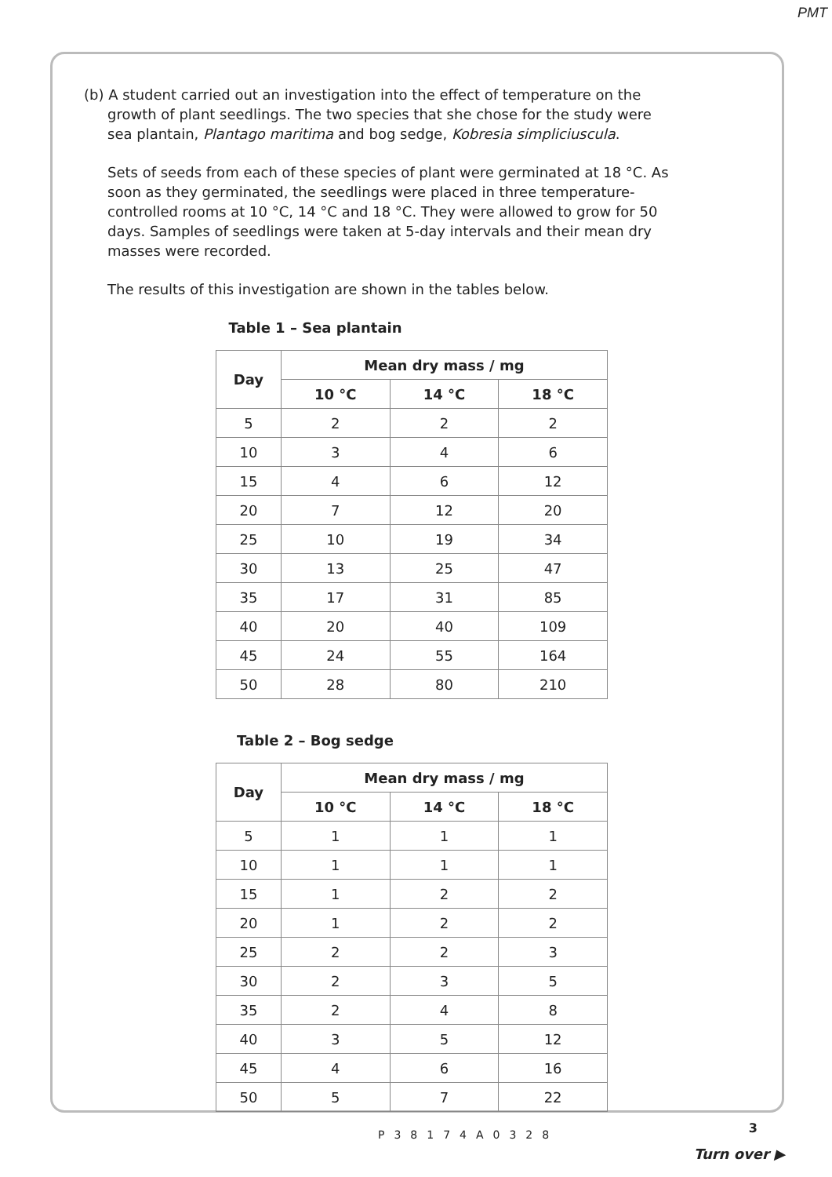PMT
(b) A student carried out an investigation into the effect of temperature on the growth of plant seedlings. The two species that she chose for the study were sea plantain, Plantago maritima and bog sedge, Kobresia simpliciuscula.
Sets of seeds from each of these species of plant were germinated at 18 °C. As soon as they germinated, the seedlings were placed in three temperature-controlled rooms at 10 °C, 14 °C and 18 °C. They were allowed to grow for 50 days. Samples of seedlings were taken at 5-day intervals and their mean dry masses were recorded.
The results of this investigation are shown in the tables below.
Table 1 – Sea plantain
| Day | Mean dry mass / mg | | |
| --- | --- | --- | --- |
| | 10 °C | 14 °C | 18 °C |
| 5 | 2 | 2 | 2 |
| 10 | 3 | 4 | 6 |
| 15 | 4 | 6 | 12 |
| 20 | 7 | 12 | 20 |
| 25 | 10 | 19 | 34 |
| 30 | 13 | 25 | 47 |
| 35 | 17 | 31 | 85 |
| 40 | 20 | 40 | 109 |
| 45 | 24 | 55 | 164 |
| 50 | 28 | 80 | 210 |
Table 2 – Bog sedge
| Day | Mean dry mass / mg | | |
| --- | --- | --- | --- |
| | 10 °C | 14 °C | 18 °C |
| 5 | 1 | 1 | 1 |
| 10 | 1 | 1 | 1 |
| 15 | 1 | 2 | 2 |
| 20 | 1 | 2 | 2 |
| 25 | 2 | 2 | 3 |
| 30 | 2 | 3 | 5 |
| 35 | 2 | 4 | 8 |
| 40 | 3 | 5 | 12 |
| 45 | 4 | 6 | 16 |
| 50 | 5 | 7 | 22 |
P38174A0328 3
Turn over ▶